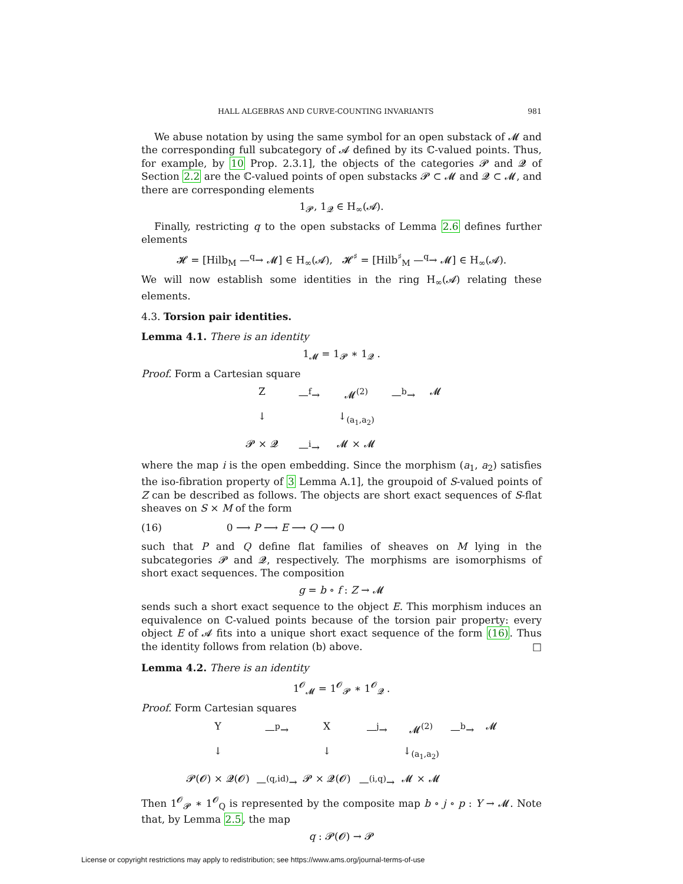HALL ALGEBRAS AND CURVE-COUNTING INVARIANTS 981
We abuse notation by using the same symbol for an open substack of 𝓜 and the corresponding full subcategory of 𝓐 defined by its ℂ-valued points. Thus, for example, by 10 Prop. 2.3.1], the objects of the categories 𝓟 and 𝓠 of Section 2.2 are the ℂ-valued points of open substacks 𝓟 ⊂ 𝓜 and 𝓠 ⊂ 𝓜, and there are corresponding elements
1<sub>𝓟</sub>, 1<sub>𝓠</sub> ∈ H<sub>∞</sub>(𝓐).
Finally, restricting q to the open substacks of Lemma 2.6 defines further elements
𝓗 = [Hilb<sub>M</sub> —<sup>q</sup>→ 𝓜] ∈ H<sub>∞</sub>(𝓐), 𝓗<sup>♯</sup> = [Hilb<sup>♯</sup><sub>M</sub> —<sup>q</sup>→ 𝓜] ∈ H<sub>∞</sub>(𝓐).
We will now establish some identities in the ring H<sub>∞</sub>(𝓐) relating these elements.
4.3. Torsion pair identities.
Lemma 4.1. There is an identity
1<sub>𝓜</sub> = 1<sub>𝓟</sub> ∗ 1<sub>𝓠</sub> .
Proof. Form a Cartesian square
Z —<sup>f</sup>→ 𝓜<sup>(2)</sup> —<sup>b</sup>→ 𝓜 ↓ ↓<sub>(a<sub>1</sub>,a<sub>2</sub>)</sub> 𝓟 × 𝓠 —<sup>i</sup>→ 𝓜 × 𝓜
where the map i is the open embedding. Since the morphism (a<sub>1</sub>, a<sub>2</sub>) satisfies the iso-fibration property of 3 Lemma A.1], the groupoid of S-valued points of Z can be described as follows. The objects are short exact sequences of S-flat sheaves on S × M of the form
(16) 0 ⟶ P ⟶ E ⟶ Q ⟶ 0
such that P and Q define flat families of sheaves on M lying in the subcategories 𝓟 and 𝓠, respectively. The morphisms are isomorphisms of short exact sequences. The composition
g = b ∘ f : Z → 𝓜
sends such a short exact sequence to the object E. This morphism induces an equivalence on ℂ-valued points because of the torsion pair property: every object E of 𝓐 fits into a unique short exact sequence of the form (16). Thus the identity follows from relation (b) above. □
Lemma 4.2. There is an identity
1<sup>𝓞</sup><sub>𝓜</sub> = 1<sup>𝓞</sup><sub>𝓟</sub> ∗ 1<sup>𝓞</sup><sub>𝓠</sub> .
Proof. Form Cartesian squares
Y —<sup>p</sup>→ X —<sup>j</sup>→ 𝓜<sup>(2)</sup> —<sup>b</sup>→ 𝓜 ↓ ↓ ↓<sub>(a<sub>1</sub>,a<sub>2</sub>)</sub> 𝓟(𝓞) × 𝓠(𝓞) —<sup>(q,id)</sup>→ 𝓟 × 𝓠(𝓞) —<sup>(i,q)</sup>→ 𝓜 × 𝓜
Then 1<sup>𝓞</sup><sub>𝓟</sub> ∗ 1<sup>𝓞</sup><sub>Q</sub> is represented by the composite map b ∘ j ∘ p : Y → 𝓜. Note that, by Lemma 2.5, the map
q : 𝓟(𝓞) → 𝓟
License or copyright restrictions may apply to redistribution; see https://www.ams.org/journal-terms-of-use